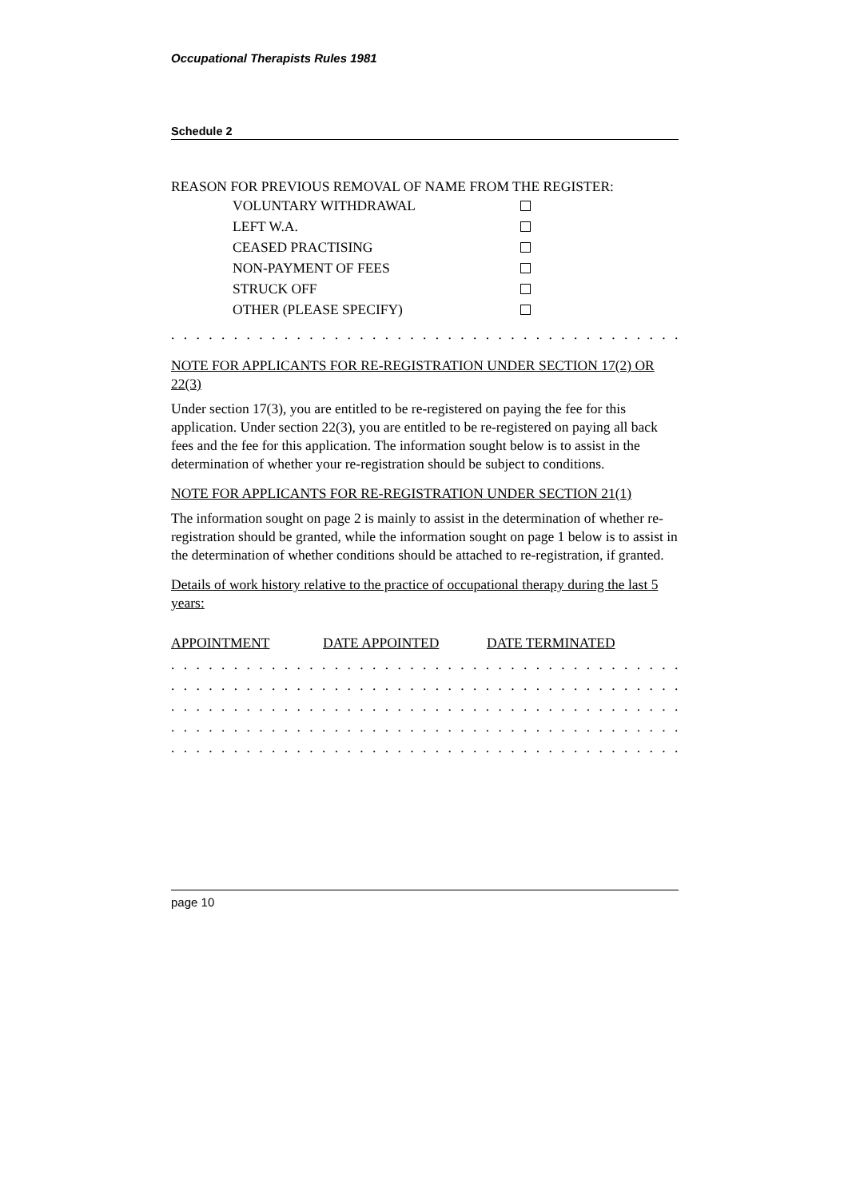Occupational Therapists Rules 1981
Schedule 2
REASON FOR PREVIOUS REMOVAL OF NAME FROM THE REGISTER:
VOLUNTARY WITHDRAWAL
LEFT W.A.
CEASED PRACTISING
NON-PAYMENT OF FEES
STRUCK OFF
OTHER (PLEASE SPECIFY)
. . . . . . . . . . . . . . . . . . . . . . . . . . . . . . . . . . . . . . . . . . . . . . . . . . . . . . . . . . .
NOTE FOR APPLICANTS FOR RE-REGISTRATION UNDER SECTION 17(2) OR 22(3)
Under section 17(3), you are entitled to be re-registered on paying the fee for this application. Under section 22(3), you are entitled to be re-registered on paying all back fees and the fee for this application. The information sought below is to assist in the determination of whether your re-registration should be subject to conditions.
NOTE FOR APPLICANTS FOR RE-REGISTRATION UNDER SECTION 21(1)
The information sought on page 2 is mainly to assist in the determination of whether re-registration should be granted, while the information sought on page 1 below is to assist in the determination of whether conditions should be attached to re-registration, if granted.
Details of work history relative to the practice of occupational therapy during the last 5 years:
APPOINTMENT DATE APPOINTED DATE TERMINATED
. . . . . . . . . . . . . . . . . . . . . . . . . . . . . . . . . . . . . . . . . . . . . . . . . . . . . . . . . . .
. . . . . . . . . . . . . . . . . . . . . . . . . . . . . . . . . . . . . . . . . . . . . . . . . . . . . . . . . . .
. . . . . . . . . . . . . . . . . . . . . . . . . . . . . . . . . . . . . . . . . . . . . . . . . . . . . . . . . . .
. . . . . . . . . . . . . . . . . . . . . . . . . . . . . . . . . . . . . . . . . . . . . . . . . . . . . . . . . . .
. . . . . . . . . . . . . . . . . . . . . . . . . . . . . . . . . . . . . . . . . . . . . . . . . . . . . . . . . . .
page 10